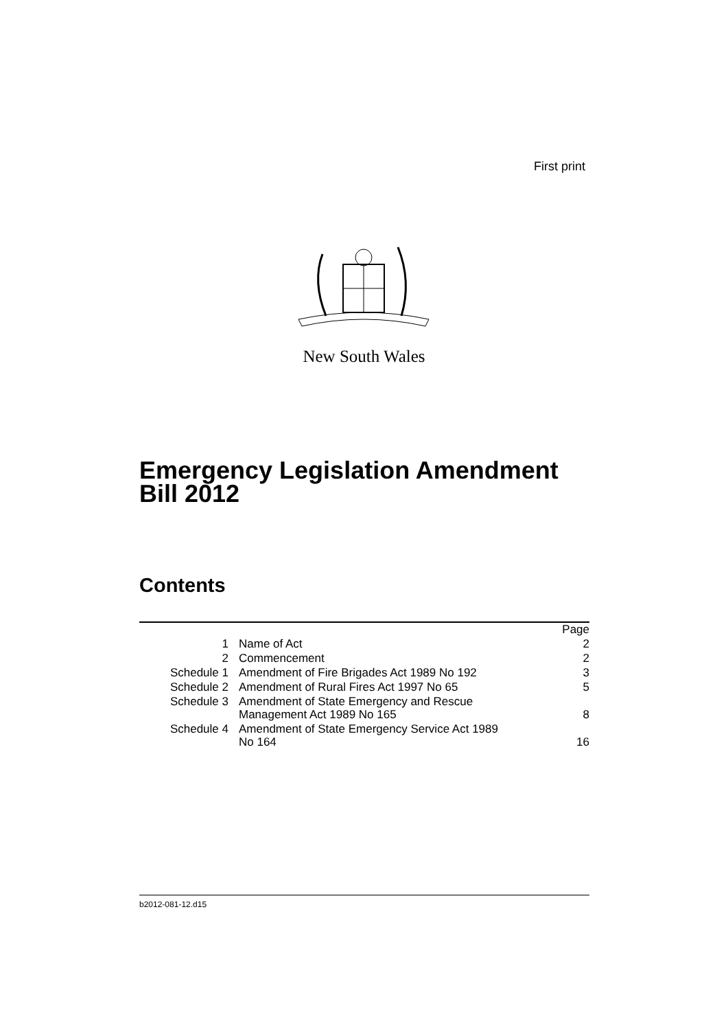First print
New South Wales
Emergency Legislation Amendment
Bill 2012
Contents
| | | Page |
| 1 | Name of Act | 2 |
| 2 | Commencement | 2 |
| Schedule 1 | Amendment of Fire Brigades Act 1989 No 192 | 3 |
| Schedule 2 | Amendment of Rural Fires Act 1997 No 65 | 5 |
| Schedule 3 | Amendment of State Emergency and Rescue Management Act 1989 No 165 | 8 |
| Schedule 4 | Amendment of State Emergency Service Act 1989 No 164 | 16 |
b2012-081-12.d15